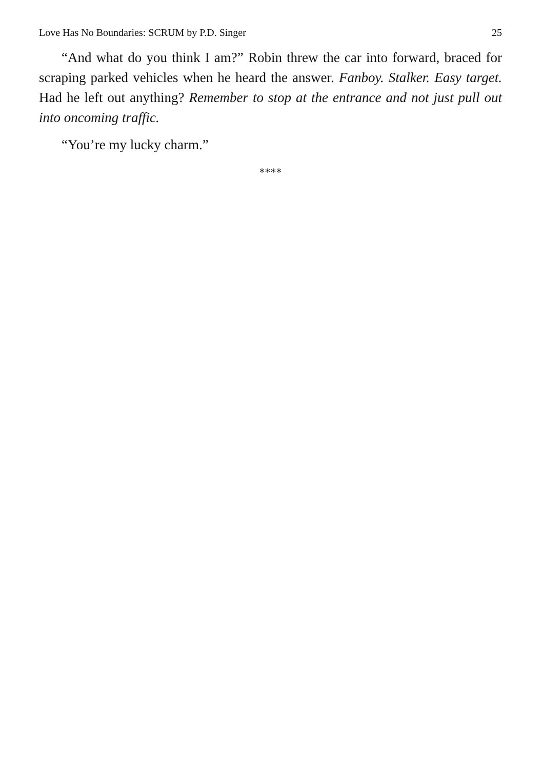Love Has No Boundaries: SCRUM by P.D. Singer 25
“And what do you think I am?” Robin threw the car into forward, braced for scraping parked vehicles when he heard the answer. Fanboy. Stalker. Easy target. Had he left out anything? Remember to stop at the entrance and not just pull out into oncoming traffic.
“You’re my lucky charm.”
****